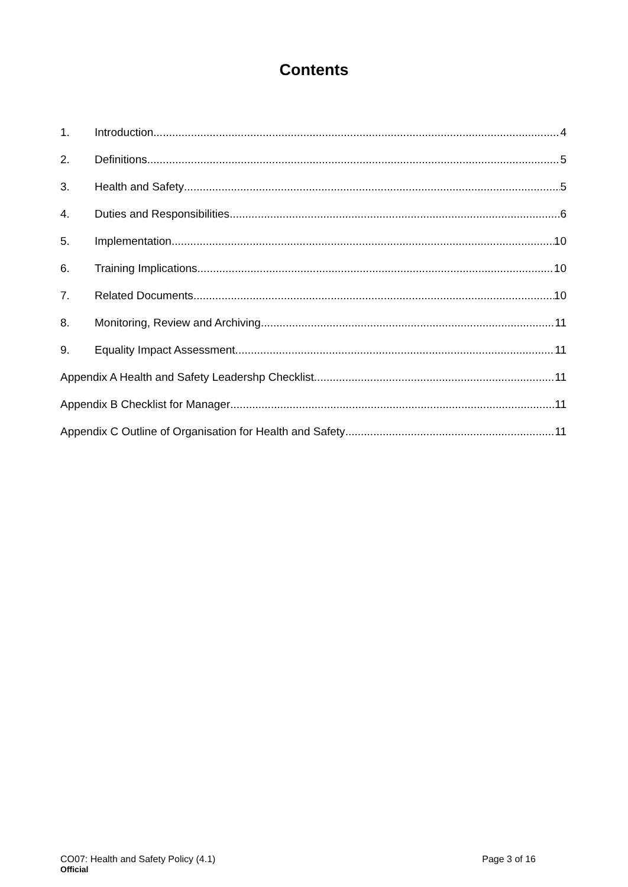Contents
1. Introduction 4
2. Definitions 5
3. Health and Safety 5
4. Duties and Responsibilities 6
5. Implementation 10
6. Training Implications 10
7. Related Documents 10
8. Monitoring, Review and Archiving 11
9. Equality Impact Assessment 11
Appendix A Health and Safety Leadershp Checklist 11
Appendix B Checklist for Manager 11
Appendix C Outline of Organisation for Health and Safety 11
CO07: Health and Safety Policy (4.1) Page 3 of 16
Official